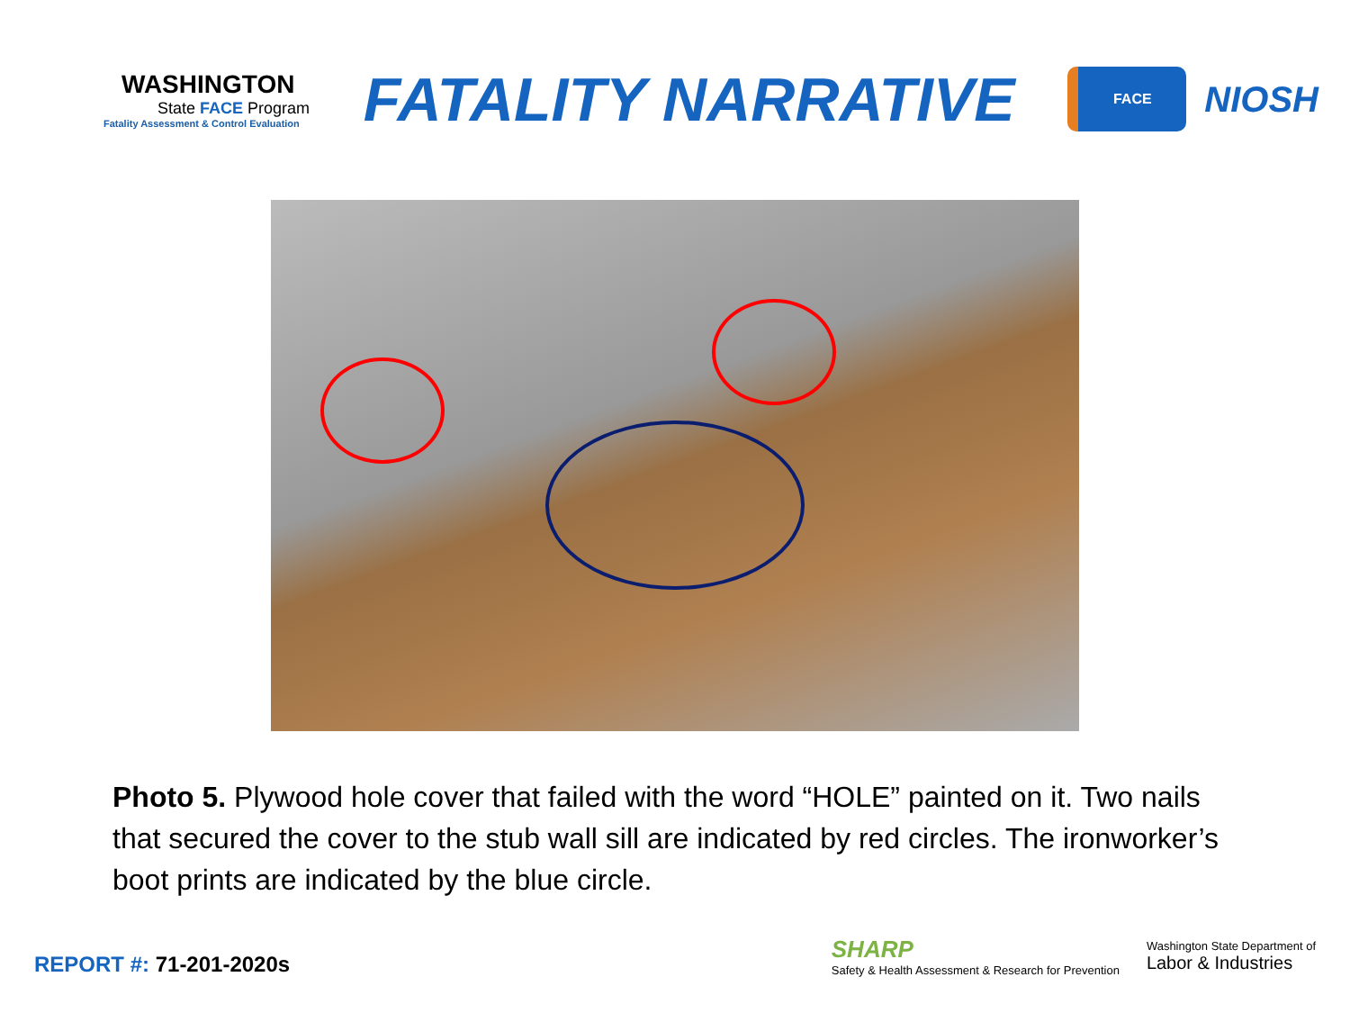WASHINGTON
State FACE Program
Fatality Assessment & Control Evaluation
FATALITY NARRATIVE
FACE
NIOSH
Photo 5. Plywood hole cover that failed with the word “HOLE” painted on it. Two nails that secured the cover to the stub wall sill are indicated by red circles. The ironworker’s boot prints are indicated by the blue circle.
REPORT #: 71-201-2020s
SHARP
Safety & Health Assessment & Research for Prevention
Washington State Department of
Labor & Industries